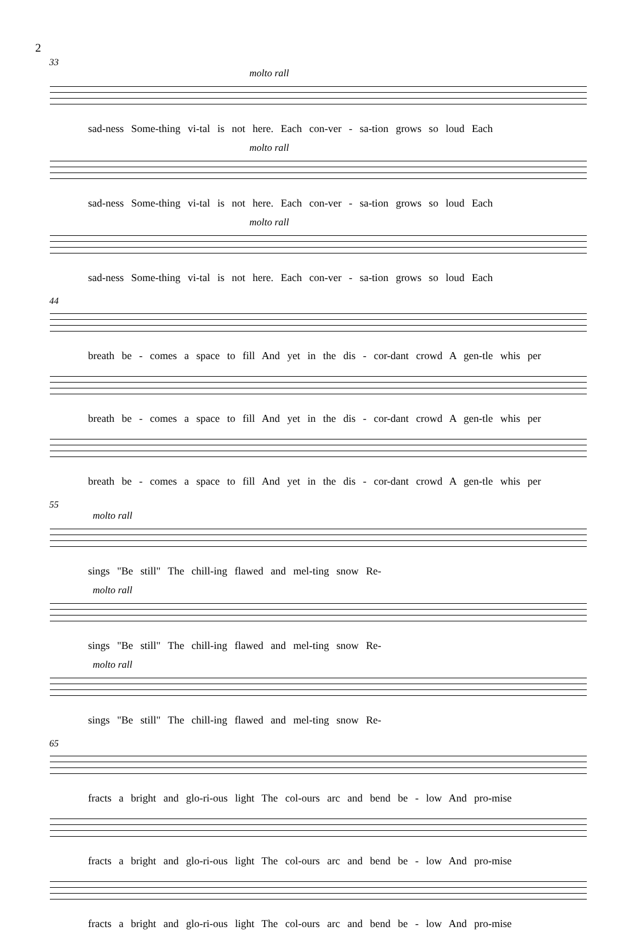2
33
molto rall
sad-ness Some-thing vi-tal is not here. Each con-ver - sa-tion grows so loud Each
molto rall
sad-ness Some-thing vi-tal is not here. Each con-ver - sa-tion grows so loud Each
molto rall
sad-ness Some-thing vi-tal is not here. Each con-ver - sa-tion grows so loud Each
44
breath be - comes a space to fill And yet in the dis - cor-dant crowd A gen-tle whis per
breath be - comes a space to fill And yet in the dis - cor-dant crowd A gen-tle whis per
breath be - comes a space to fill And yet in the dis - cor-dant crowd A gen-tle whis per
55
molto rall
sings "Be still" The chill-ing flawed and mel-ting snow Re-
molto rall
sings "Be still" The chill-ing flawed and mel-ting snow Re-
molto rall
sings "Be still" The chill-ing flawed and mel-ting snow Re-
65
fracts a bright and glo-ri-ous light The col-ours arc and bend be - low And pro-mise
fracts a bright and glo-ri-ous light The col-ours arc and bend be - low And pro-mise
fracts a bright and glo-ri-ous light The col-ours arc and bend be - low And pro-mise